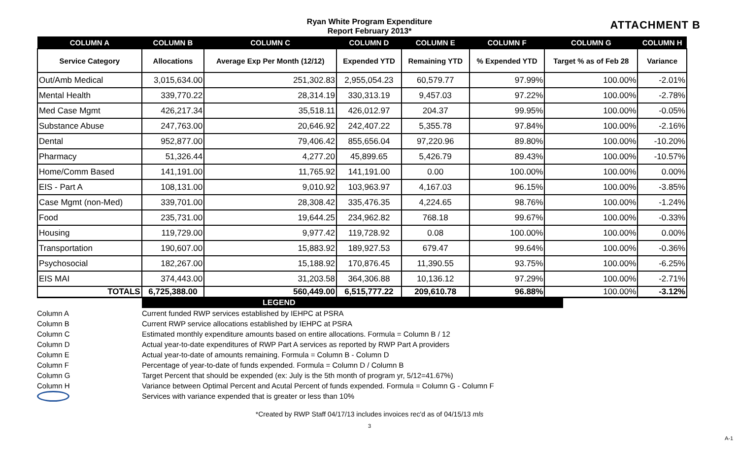Ryan White Program Expenditure
Report February 2013*
ATTACHMENT B
| COLUMN A | COLUMN B | COLUMN C | COLUMN D | COLUMN E | COLUMN F | COLUMN G | COLUMN H |
| --- | --- | --- | --- | --- | --- | --- | --- |
| Service Category | Allocations | Average Exp Per Month (12/12) | Expended YTD | Remaining YTD | % Expended YTD | Target % as of Feb 28 | Variance |
| Out/Amb Medical | 3,015,634.00 | 251,302.83 | 2,955,054.23 | 60,579.77 | 97.99% | 100.00% | -2.01% |
| Mental Health | 339,770.22 | 28,314.19 | 330,313.19 | 9,457.03 | 97.22% | 100.00% | -2.78% |
| Med Case Mgmt | 426,217.34 | 35,518.11 | 426,012.97 | 204.37 | 99.95% | 100.00% | -0.05% |
| Substance Abuse | 247,763.00 | 20,646.92 | 242,407.22 | 5,355.78 | 97.84% | 100.00% | -2.16% |
| Dental | 952,877.00 | 79,406.42 | 855,656.04 | 97,220.96 | 89.80% | 100.00% | -10.20% |
| Pharmacy | 51,326.44 | 4,277.20 | 45,899.65 | 5,426.79 | 89.43% | 100.00% | -10.57% |
| Home/Comm Based | 141,191.00 | 11,765.92 | 141,191.00 | 0.00 | 100.00% | 100.00% | 0.00% |
| EIS - Part A | 108,131.00 | 9,010.92 | 103,963.97 | 4,167.03 | 96.15% | 100.00% | -3.85% |
| Case Mgmt (non-Med) | 339,701.00 | 28,308.42 | 335,476.35 | 4,224.65 | 98.76% | 100.00% | -1.24% |
| Food | 235,731.00 | 19,644.25 | 234,962.82 | 768.18 | 99.67% | 100.00% | -0.33% |
| Housing | 119,729.00 | 9,977.42 | 119,728.92 | 0.08 | 100.00% | 100.00% | 0.00% |
| Transportation | 190,607.00 | 15,883.92 | 189,927.53 | 679.47 | 99.64% | 100.00% | -0.36% |
| Psychosocial | 182,267.00 | 15,188.92 | 170,876.45 | 11,390.55 | 93.75% | 100.00% | -6.25% |
| EIS MAI | 374,443.00 | 31,203.58 | 364,306.88 | 10,136.12 | 97.29% | 100.00% | -2.71% |
| TOTALS | 6,725,388.00 | 560,449.00 | 6,515,777.22 | 209,610.78 | 96.88% | 100.00% | -3.12% |
LEGEND
Column A Current funded RWP services established by IEHPC at PSRA
Column B Current RWP service allocations established by IEHPC at PSRA
Column C Estimated monthly expenditure amounts based on entire allocations. Formula = Column B / 12
Column D Actual year-to-date expenditures of RWP Part A services as reported by RWP Part A providers
Column E Actual year-to-date of amounts remaining. Formula = Column B - Column D
Column F Percentage of year-to-date of funds expended. Formula = Column D / Column B
Column G Target Percent that should be expended (ex: July is the 5th month of program yr, 5/12=41.67%)
Column H Variance between Optimal Percent and Acutal Percent of funds expended. Formula = Column G - Column F
Services with variance expended that is greater or less than 10%
*Created by RWP Staff 04/17/13 includes invoices rec'd as of 04/15/13 mls
3
A-1